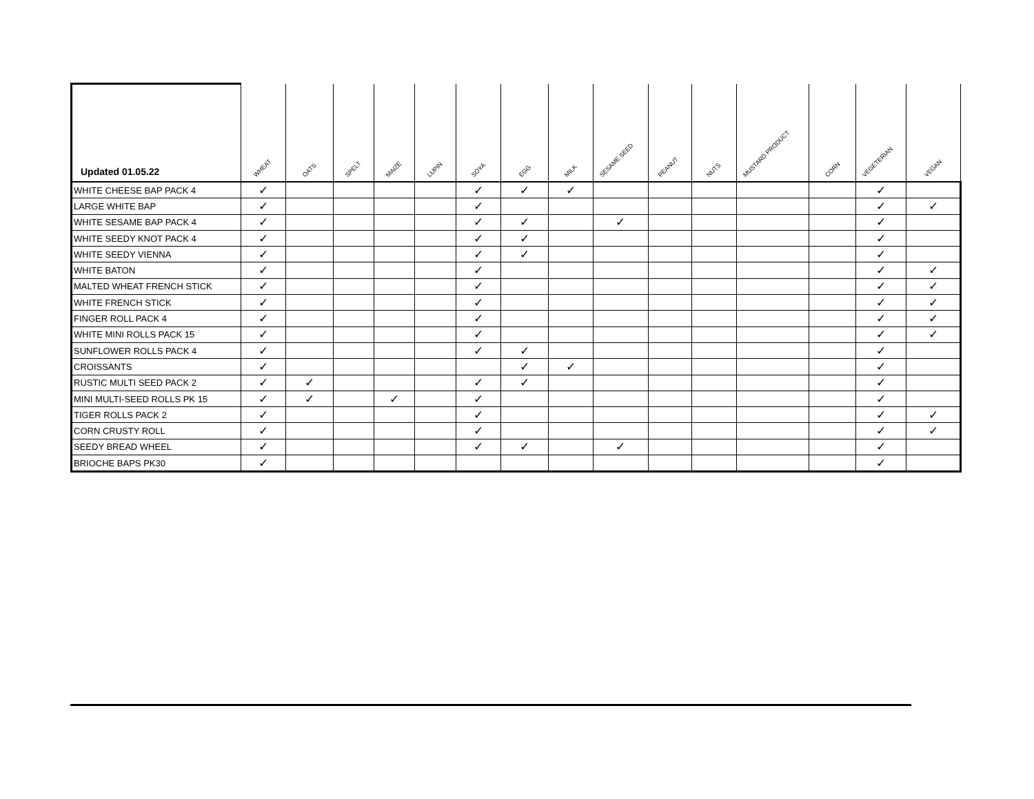| Updated 01.05.22 | WHEAT | OATS | SPELT | MAIZE | LUPIN | SOYA | EGG | MILK | SESAME SEED | PEANUT | NUTS | MUSTARD PRODUCT | CORN | VEGETERIAN | VEGAN |
| --- | --- | --- | --- | --- | --- | --- | --- | --- | --- | --- | --- | --- | --- | --- | --- |
| WHITE CHEESE BAP PACK 4 | ✓ | | | | | ✓ | ✓ | ✓ | | | | | | ✓ | |
| LARGE WHITE BAP | ✓ | | | | | ✓ | | | | | | | | ✓ | ✓ |
| WHITE SESAME BAP PACK 4 | ✓ | | | | | ✓ | ✓ | | ✓ | | | | | ✓ | |
| WHITE SEEDY KNOT PACK 4 | ✓ | | | | | ✓ | ✓ | | | | | | | ✓ | |
| WHITE SEEDY VIENNA | ✓ | | | | | ✓ | ✓ | | | | | | | ✓ | |
| WHITE BATON | ✓ | | | | | ✓ | | | | | | | | ✓ | ✓ |
| MALTED WHEAT FRENCH STICK | ✓ | | | | | ✓ | | | | | | | | ✓ | ✓ |
| WHITE FRENCH STICK | ✓ | | | | | ✓ | | | | | | | | ✓ | ✓ |
| FINGER ROLL PACK 4 | ✓ | | | | | ✓ | | | | | | | | ✓ | ✓ |
| WHITE MINI ROLLS PACK 15 | ✓ | | | | | ✓ | | | | | | | | ✓ | ✓ |
| SUNFLOWER ROLLS PACK 4 | ✓ | | | | | ✓ | ✓ | | | | | | | ✓ | |
| CROISSANTS | ✓ | | | | | | ✓ | ✓ | | | | | | ✓ | |
| RUSTIC MULTI SEED PACK 2 | ✓ | ✓ | | | | ✓ | ✓ | | | | | | | ✓ | |
| MINI MULTI-SEED ROLLS PK 15 | ✓ | ✓ | | ✓ | | ✓ | | | | | | | | ✓ | |
| TIGER ROLLS PACK 2 | ✓ | | | | | ✓ | | | | | | | | ✓ | ✓ |
| CORN CRUSTY ROLL | ✓ | | | | | ✓ | | | | | | | | ✓ | ✓ |
| SEEDY BREAD WHEEL | ✓ | | | | | ✓ | ✓ | | ✓ | | | | | ✓ | |
| BRIOCHE BAPS PK30 | ✓ | | | | | | | | | | | | | ✓ | |